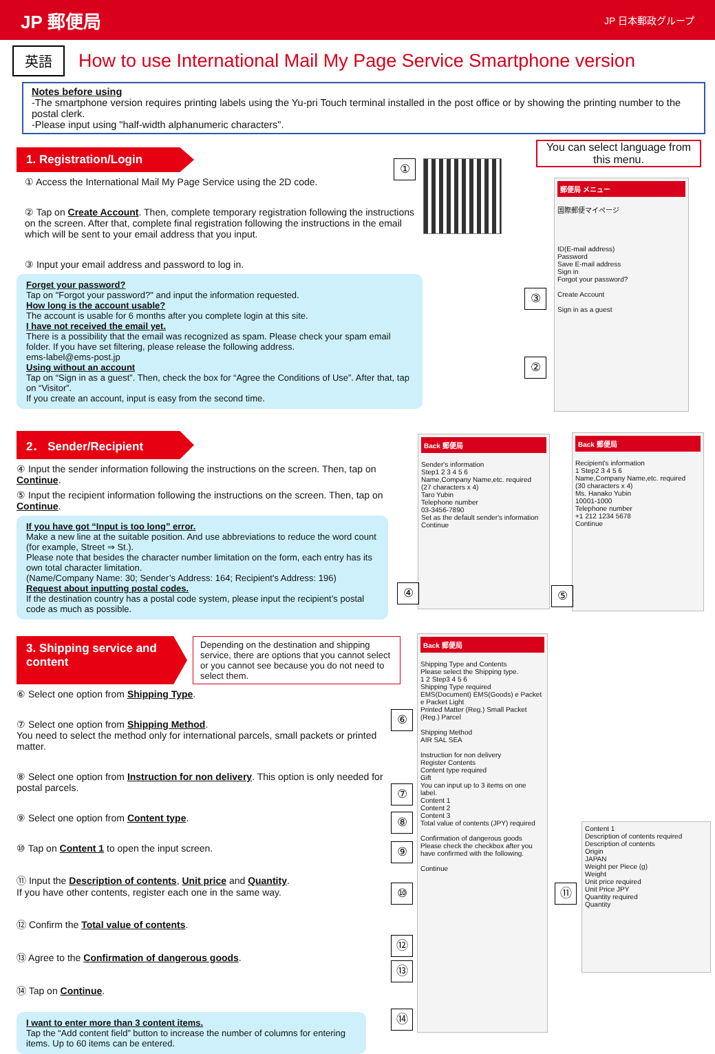JP 郵便局
JP 日本郵政グループ
英語
How to use International Mail My Page Service Smartphone version
Notes before using
-The smartphone version requires printing labels using the Yu-pri Touch terminal installed in the post office or by showing the printing number to the postal clerk.
-Please input using "half-width alphanumeric characters".
1. Registration/Login
① Access the International Mail My Page Service using the 2D code.
② Tap on Create Account. Then, complete temporary registration following the instructions on the screen. After that, complete final registration following the instructions in the email which will be sent to your email address that you input.
③ Input your email address and password to log in.
Forget your password?
Tap on "Forgot your password?" and input the information requested.
How long is the account usable?
The account is usable for 6 months after you complete login at this site.
I have not received the email yet.
There is a possibility that the email was recognized as spam. Please check your spam email folder. If you have set filtering, please release the following address.
ems-label@ems-post.jp
Using without an account
Tap on “Sign in as a guest”. Then, check the box for “Agree the Conditions of Use”. After that, tap on “Visitor”.
If you create an account, input is easy from the second time.
①
You can select language from this menu.
郵便局 メニュー
国際郵便マイページ
ID(E-mail address)
Password
Save E-mail address
Sign in
Forgot your password?
Create Account
Sign in as a guest
③
②
2． Sender/Recipient
④ Input the sender information following the instructions on the screen. Then, tap on Continue.
⑤ Input the recipient information following the instructions on the screen. Then, tap on Continue.
If you have got “Input is too long” error.
Make a new line at the suitable position. And use abbreviations to reduce the word count (for example, Street ⇒ St.).
Please note that besides the character number limitation on the form, each entry has its own total character limitation.
(Name/Company Name: 30; Sender’s Address: 164; Recipient's Address: 196)
Request about inputting postal codes.
If the destination country has a postal code system, please input the recipient’s postal code as much as possible.
Back 郵便局
Sender's information
Step1 2 3 4 5 6
Name,Company Name,etc. required
(27 characters x 4)
Taro Yubin
Telephone number
03-3456-7890
Set as the default sender's information
Continue
Back 郵便局
Recipient's information
1 Step2 3 4 5 6
Name,Company Name,etc. required
(30 characters x 4)
Ms. Hanako Yubin
10001-1000
Telephone number
+1 212 1234 5678
Continue
④ ⑤
3. Shipping service and content
Depending on the destination and shipping service, there are options that you cannot select or you cannot see because you do not need to select them.
⑥ Select one option from Shipping Type.
⑦ Select one option from Shipping Method.
You need to select the method only for international parcels, small packets or printed matter.
⑧ Select one option from Instruction for non delivery. This option is only needed for postal parcels.
⑨ Select one option from Content type.
⑩ Tap on Content 1 to open the input screen.
⑪ Input the Description of contents, Unit price and Quantity.
If you have other contents, register each one in the same way.
⑫ Confirm the Total value of contents.
⑬ Agree to the Confirmation of dangerous goods.
⑭ Tap on Continue.
I want to enter more than 3 content items.
Tap the “Add content field” button to increase the number of columns for entering items. Up to 60 items can be entered.
Back 郵便局
Shipping Type and Contents
Please select the Shipping type.
1 2 Step3 4 5 6
Shipping Type required
EMS(Document) EMS(Goods) e Packet e Packet Light
Printed Matter (Reg.) Small Packet (Reg.) Parcel
Shipping Method
AIR SAL SEA
Instruction for non delivery
Register Contents
Content type required
Gift
You can input up to 3 items on one label.
Content 1
Content 2
Content 3
Total value of contents (JPY) required
Confirmation of dangerous goods
Please check the checkbox after you have confirmed with the following.
Continue
Content 1
Description of contents required
Description of contents
Origin
JAPAN
Weight per Piece (g)
Weight
Unit price required
Unit Price JPY
Quantity required
Quantity
⑥
⑦
⑧
⑨
⑩ ⑪
⑫
⑬
⑭